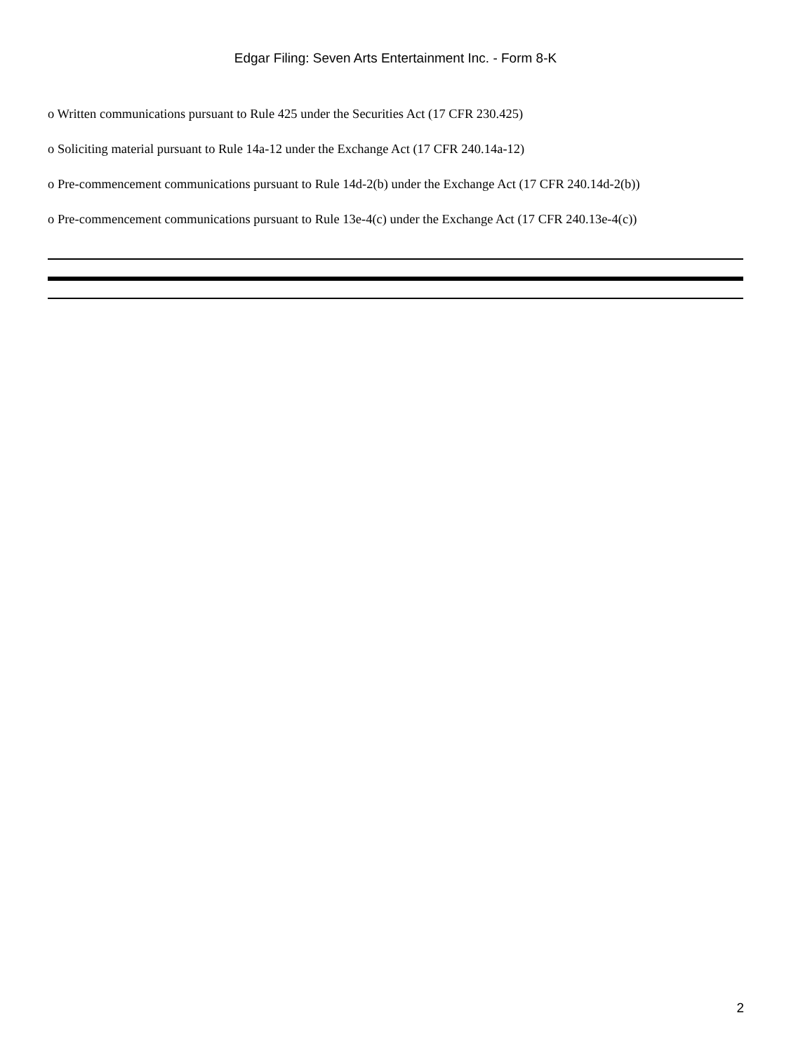Edgar Filing: Seven Arts Entertainment Inc. - Form 8-K
o Written communications pursuant to Rule 425 under the Securities Act (17 CFR 230.425)
o Soliciting material pursuant to Rule 14a-12 under the Exchange Act (17 CFR 240.14a-12)
o Pre-commencement communications pursuant to Rule 14d-2(b) under the Exchange Act (17 CFR 240.14d-2(b))
o Pre-commencement communications pursuant to Rule 13e-4(c) under the Exchange Act (17 CFR 240.13e-4(c))
2